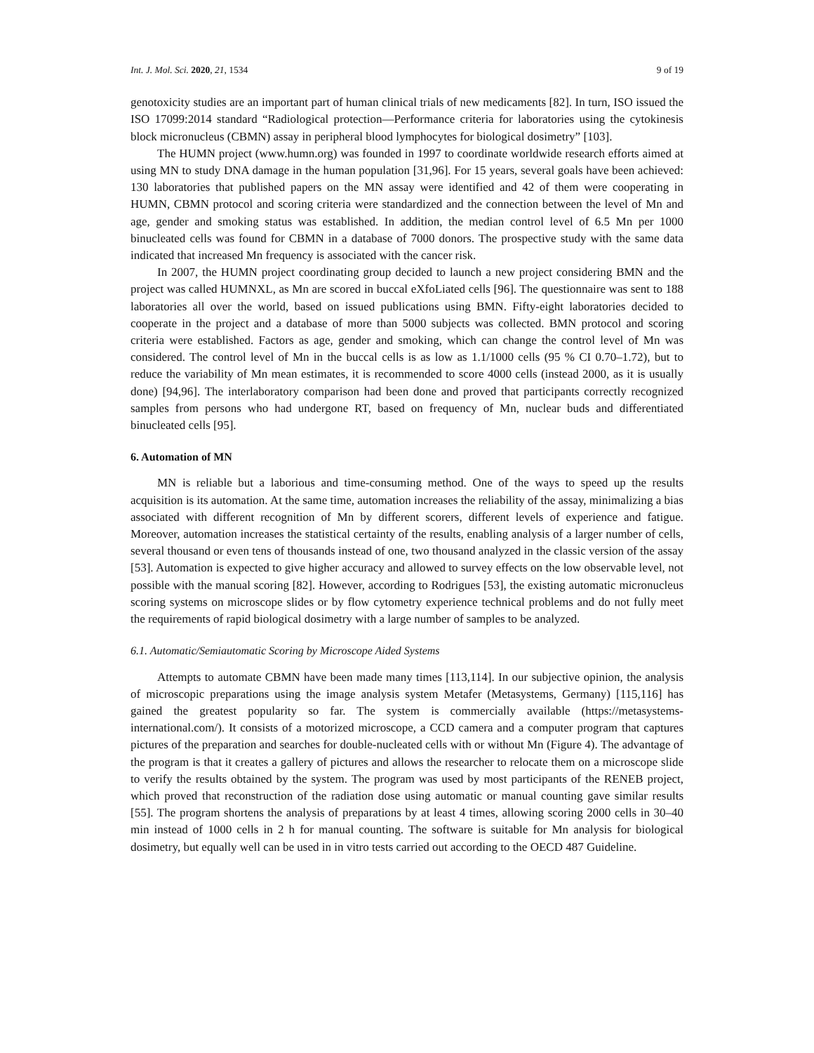Int. J. Mol. Sci. 2020, 21, 1534 9 of 19
genotoxicity studies are an important part of human clinical trials of new medicaments [82]. In turn, ISO issued the ISO 17099:2014 standard “Radiological protection—Performance criteria for laboratories using the cytokinesis block micronucleus (CBMN) assay in peripheral blood lymphocytes for biological dosimetry” [103].
The HUMN project (www.humn.org) was founded in 1997 to coordinate worldwide research efforts aimed at using MN to study DNA damage in the human population [31,96]. For 15 years, several goals have been achieved: 130 laboratories that published papers on the MN assay were identified and 42 of them were cooperating in HUMN, CBMN protocol and scoring criteria were standardized and the connection between the level of Mn and age, gender and smoking status was established. In addition, the median control level of 6.5 Mn per 1000 binucleated cells was found for CBMN in a database of 7000 donors. The prospective study with the same data indicated that increased Mn frequency is associated with the cancer risk.
In 2007, the HUMN project coordinating group decided to launch a new project considering BMN and the project was called HUMNXL, as Mn are scored in buccal eXfoLiated cells [96]. The questionnaire was sent to 188 laboratories all over the world, based on issued publications using BMN. Fifty-eight laboratories decided to cooperate in the project and a database of more than 5000 subjects was collected. BMN protocol and scoring criteria were established. Factors as age, gender and smoking, which can change the control level of Mn was considered. The control level of Mn in the buccal cells is as low as 1.1/1000 cells (95 % CI 0.70–1.72), but to reduce the variability of Mn mean estimates, it is recommended to score 4000 cells (instead 2000, as it is usually done) [94,96]. The interlaboratory comparison had been done and proved that participants correctly recognized samples from persons who had undergone RT, based on frequency of Mn, nuclear buds and differentiated binucleated cells [95].
6. Automation of MN
MN is reliable but a laborious and time-consuming method. One of the ways to speed up the results acquisition is its automation. At the same time, automation increases the reliability of the assay, minimalizing a bias associated with different recognition of Mn by different scorers, different levels of experience and fatigue. Moreover, automation increases the statistical certainty of the results, enabling analysis of a larger number of cells, several thousand or even tens of thousands instead of one, two thousand analyzed in the classic version of the assay [53]. Automation is expected to give higher accuracy and allowed to survey effects on the low observable level, not possible with the manual scoring [82]. However, according to Rodrigues [53], the existing automatic micronucleus scoring systems on microscope slides or by flow cytometry experience technical problems and do not fully meet the requirements of rapid biological dosimetry with a large number of samples to be analyzed.
6.1. Automatic/Semiautomatic Scoring by Microscope Aided Systems
Attempts to automate CBMN have been made many times [113,114]. In our subjective opinion, the analysis of microscopic preparations using the image analysis system Metafer (Metasystems, Germany) [115,116] has gained the greatest popularity so far. The system is commercially available (https://metasystems-international.com/). It consists of a motorized microscope, a CCD camera and a computer program that captures pictures of the preparation and searches for double-nucleated cells with or without Mn (Figure 4). The advantage of the program is that it creates a gallery of pictures and allows the researcher to relocate them on a microscope slide to verify the results obtained by the system. The program was used by most participants of the RENEB project, which proved that reconstruction of the radiation dose using automatic or manual counting gave similar results [55]. The program shortens the analysis of preparations by at least 4 times, allowing scoring 2000 cells in 30–40 min instead of 1000 cells in 2 h for manual counting. The software is suitable for Mn analysis for biological dosimetry, but equally well can be used in in vitro tests carried out according to the OECD 487 Guideline.